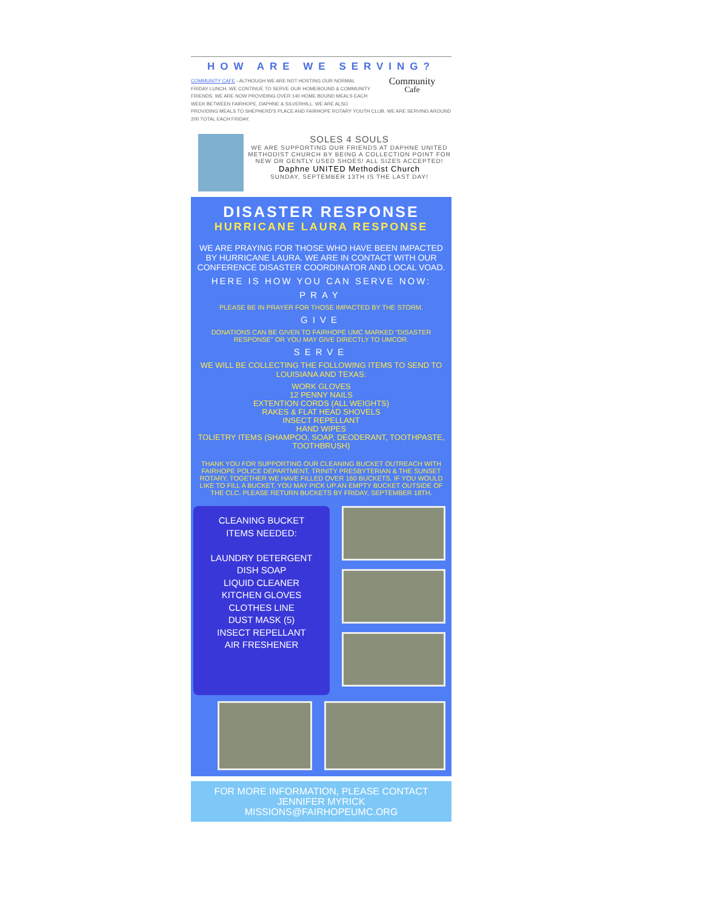HOW ARE WE SERVING?
Community
Cafe
COMMUNITY CAFE - ALTHOUGH WE ARE NOT HOSTING OUR NORMAL FRIDAY LUNCH, WE CONTINUE TO SERVE OUR HOMEBOUND & COMMUNITY FRIENDS. WE ARE NOW PROVIDING OVER 140 HOME BOUND MEALS EACH WEEK BETWEEN FAIRHOPE, DAPHNE & SILVERHILL. WE ARE ALSO PROVIDING MEALS TO SHEPHERD'S PLACE AND FAIRHOPE ROTARY YOUTH CLUB. WE ARE SERVING AROUND 200 TOTAL EACH FRIDAY.
SOLES 4 SOULS
WE ARE SUPPORTING OUR FRIENDS AT DAPHNE UNITED METHODIST CHURCH BY BEING A COLLECTION POINT FOR NEW OR GENTLY USED SHOES! ALL SIZES ACCEPTED!
Daphne UNITED Methodist Church
SUNDAY, SEPTEMBER 13TH IS THE LAST DAY!
DISASTER RESPONSE
HURRICANE LAURA RESPONSE
WE ARE PRAYING FOR THOSE WHO HAVE BEEN IMPACTED BY HURRICANE LAURA. WE ARE IN CONTACT WITH OUR CONFERENCE DISASTER COORDINATOR AND LOCAL VOAD.
HERE IS HOW YOU CAN SERVE NOW:
PRAY
PLEASE BE IN PRAYER FOR THOSE IMPACTED BY THE STORM.
GIVE
DONATIONS CAN BE GIVEN TO FAIRHOPE UMC MARKED "DISASTER RESPONSE" OR YOU MAY GIVE DIRECTLY TO UMCOR.
SERVE
WE WILL BE COLLECTING THE FOLLOWING ITEMS TO SEND TO LOUISIANA AND TEXAS:
WORK GLOVES
12 PENNY NAILS
EXTENTION CORDS (ALL WEIGHTS)
RAKES & FLAT HEAD SHOVELS
INSECT REPELLANT
HAND WIPES
TOLIETRY ITEMS (SHAMPOO, SOAP, DEODERANT, TOOTHPASTE, TOOTHBRUSH)
THANK YOU FOR SUPPORTING OUR CLEANING BUCKET OUTREACH WITH FAIRHOPE POLICE DEPARTMENT, TRINITY PRESBYTERIAN & THE SUNSET ROTARY. TOGETHER WE HAVE FILLED OVER 160 BUCKETS. IF YOU WOULD LIKE TO FILL A BUCKET, YOU MAY PICK UP AN EMPTY BUCKET OUTSIDE OF THE CLC. PLEASE RETURN BUCKETS BY FRIDAY, SEPTEMBER 18TH.
CLEANING BUCKET
ITEMS NEEDED:
LAUNDRY DETERGENT
DISH SOAP
LIQUID CLEANER
KITCHEN GLOVES
CLOTHES LINE
DUST MASK (5)
INSECT REPELLANT
AIR FRESHENER
FOR MORE INFORMATION, PLEASE CONTACT
JENNIFER MYRICK
MISSIONS@FAIRHOPEUMC.ORG